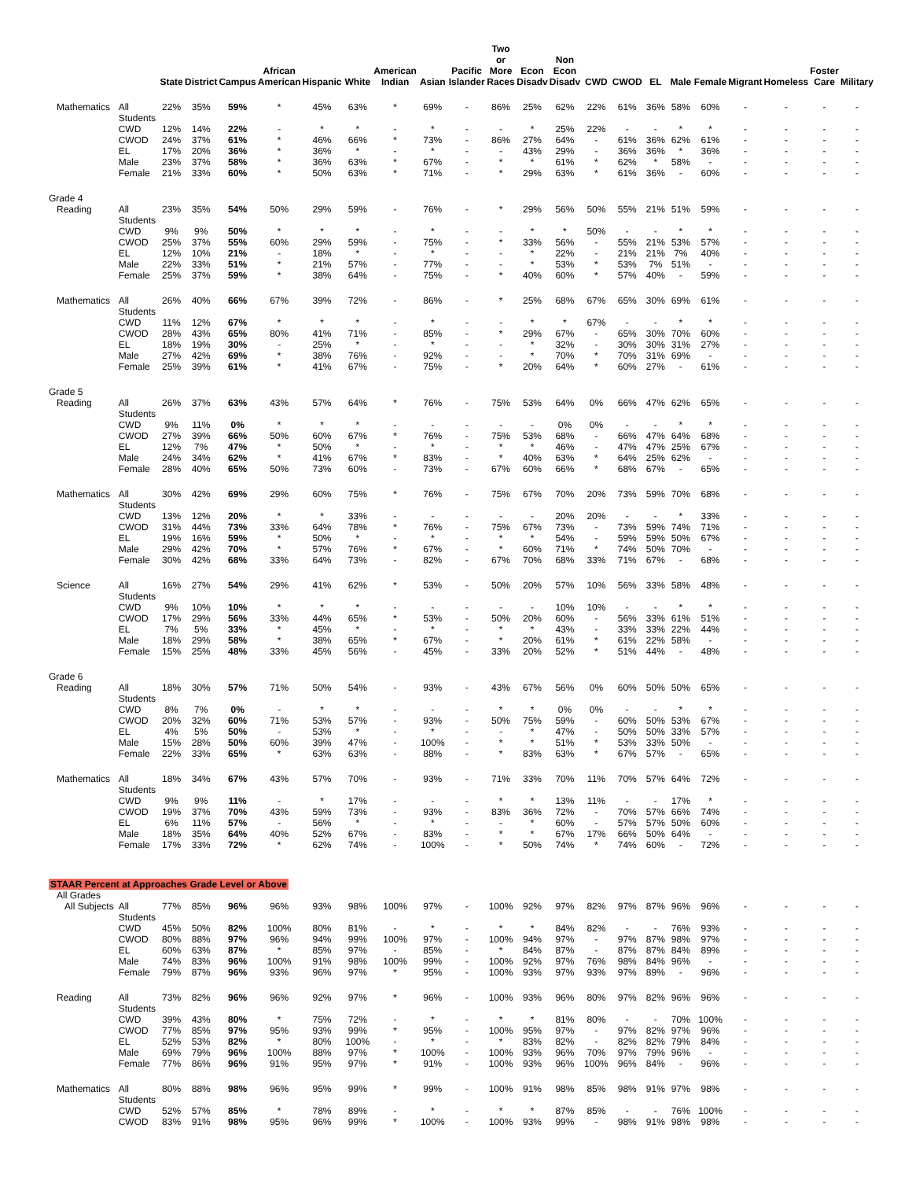| | | State | District | Campus | African American | Hispanic | White | American Indian | Asian | Pacific Islander | Two or More Races | Econ Disadv | Non Econ Disadv | CWD | CWOD | EL | Male | Female | Migrant | Homeless | Foster Care | Military |
| --- | --- | --- | --- | --- | --- | --- | --- | --- | --- | --- | --- | --- | --- | --- | --- | --- | --- | --- | --- | --- | --- | --- |
| Mathematics | All Students | 22% | 35% | 59% | * | 45% | 63% | * | 69% | - | 86% | 25% | 62% | 22% | 61% | 36% | 58% | 60% | - | - | - | - |
| | CWD | 12% | 14% | 22% | - | * | * | - | * | - | - | * | 25% | 22% | - | - | * | * | - | - | - | - |
| | CWOD | 24% | 37% | 61% | * | 46% | 66% | * | 73% | - | 86% | 27% | 64% | - | 61% | 36% | 62% | 61% | - | - | - | - |
| | EL | 17% | 20% | 36% | * | 36% | * | - | * | - | - | 43% | 29% | - | 36% | 36% | * | 36% | - | - | - | - |
| | Male | 23% | 37% | 58% | * | 36% | 63% | * | 67% | - | * | * | 61% | * | 62% | * | 58% | - | - | - | - | - |
| | Female | 21% | 33% | 60% | * | 50% | 63% | * | 71% | - | * | 29% | 63% | * | 61% | 36% | - | 60% | - | - | - | - |
| Grade 4 | | | | | | | | | | | | | | | | | | | | | | |
| Reading | All Students | 23% | 35% | 54% | 50% | 29% | 59% | - | 76% | - | * | 29% | 56% | 50% | 55% | 21% | 51% | 59% | - | - | - | - |
| | CWD | 9% | 9% | 50% | * | * | * | - | * | - | - | * | * | 50% | - | - | * | * | - | - | - | - |
| | CWOD | 25% | 37% | 55% | 60% | 29% | 59% | - | 75% | - | * | 33% | 56% | - | 55% | 21% | 53% | 57% | - | - | - | - |
| | EL | 12% | 10% | 21% | - | 18% | * | - | * | - | - | * | 22% | - | 21% | 21% | 7% | 40% | - | - | - | - |
| | Male | 22% | 33% | 51% | * | 21% | 57% | - | 77% | - | - | * | 53% | * | 53% | 7% | 51% | - | - | - | - | - |
| | Female | 25% | 37% | 59% | * | 38% | 64% | - | 75% | - | * | 40% | 60% | * | 57% | 40% | - | 59% | - | - | - | - |
| Mathematics | All Students | 26% | 40% | 66% | 67% | 39% | 72% | - | 86% | - | * | 25% | 68% | 67% | 65% | 30% | 69% | 61% | - | - | - | - |
| | CWD | 11% | 12% | 67% | * | * | * | - | * | - | - | * | * | 67% | - | - | * | * | - | - | - | - |
| | CWOD | 28% | 43% | 65% | 80% | 41% | 71% | - | 85% | - | * | 29% | 67% | - | 65% | 30% | 70% | 60% | - | - | - | - |
| | EL | 18% | 19% | 30% | - | 25% | * | - | * | - | - | * | 32% | - | 30% | 30% | 31% | 27% | - | - | - | - |
| | Male | 27% | 42% | 69% | * | 38% | 76% | - | 92% | - | - | * | 70% | * | 70% | 31% | 69% | - | - | - | - | - |
| | Female | 25% | 39% | 61% | * | 41% | 67% | - | 75% | - | * | 20% | 64% | * | 60% | 27% | - | 61% | - | - | - | - |
| Grade 5 | | | | | | | | | | | | | | | | | | | | | | |
| Reading | All Students | 26% | 37% | 63% | 43% | 57% | 64% | * | 76% | - | 75% | 53% | 64% | 0% | 66% | 47% | 62% | 65% | - | - | - | - |
| | CWD | 9% | 11% | 0% | * | * | * | - | - | - | - | - | 0% | 0% | - | - | * | * | - | - | - | - |
| | CWOD | 27% | 39% | 66% | 50% | 60% | 67% | * | 76% | - | 75% | 53% | 68% | - | 66% | 47% | 64% | 68% | - | - | - | - |
| | EL | 12% | 7% | 47% | * | 50% | * | - | * | - | * | * | 46% | - | 47% | 47% | 25% | 67% | - | - | - | - |
| | Male | 24% | 34% | 62% | * | 41% | 67% | * | 83% | - | * | 40% | 63% | * | 64% | 25% | 62% | - | - | - | - | - |
| | Female | 28% | 40% | 65% | 50% | 73% | 60% | - | 73% | - | 67% | 60% | 66% | * | 68% | 67% | - | 65% | - | - | - | - |
| Mathematics | All Students | 30% | 42% | 69% | 29% | 60% | 75% | * | 76% | - | 75% | 67% | 70% | 20% | 73% | 59% | 70% | 68% | - | - | - | - |
| | CWD | 13% | 12% | 20% | * | * | 33% | - | - | - | - | - | 20% | 20% | - | - | * | 33% | - | - | - | - |
| | CWOD | 31% | 44% | 73% | 33% | 64% | 78% | * | 76% | - | 75% | 67% | 73% | - | 73% | 59% | 74% | 71% | - | - | - | - |
| | EL | 19% | 16% | 59% | * | 50% | * | - | * | - | * | * | 54% | - | 59% | 59% | 50% | 67% | - | - | - | - |
| | Male | 29% | 42% | 70% | * | 57% | 76% | * | 67% | - | * | 60% | 71% | * | 74% | 50% | 70% | - | - | - | - | - |
| | Female | 30% | 42% | 68% | 33% | 64% | 73% | - | 82% | - | 67% | 70% | 68% | 33% | 71% | 67% | - | 68% | - | - | - | - |
| Science | All Students | 16% | 27% | 54% | 29% | 41% | 62% | * | 53% | - | 50% | 20% | 57% | 10% | 56% | 33% | 58% | 48% | - | - | - | - |
| | CWD | 9% | 10% | 10% | * | * | * | - | - | - | - | - | 10% | 10% | - | - | * | * | - | - | - | - |
| | CWOD | 17% | 29% | 56% | 33% | 44% | 65% | * | 53% | - | 50% | 20% | 60% | - | 56% | 33% | 61% | 51% | - | - | - | - |
| | EL | 7% | 5% | 33% | * | 45% | * | - | * | - | * | * | 43% | - | 33% | 33% | 22% | 44% | - | - | - | - |
| | Male | 18% | 29% | 58% | * | 38% | 65% | * | 67% | - | * | 20% | 61% | * | 61% | 22% | 58% | - | - | - | - | - |
| | Female | 15% | 25% | 48% | 33% | 45% | 56% | - | 45% | - | 33% | 20% | 52% | * | 51% | 44% | - | 48% | - | - | - | - |
| Grade 6 | | | | | | | | | | | | | | | | | | | | | | |
| Reading | All Students | 18% | 30% | 57% | 71% | 50% | 54% | - | 93% | - | 43% | 67% | 56% | 0% | 60% | 50% | 50% | 65% | - | - | - | - |
| | CWD | 8% | 7% | 0% | - | * | * | - | - | - | * | * | 0% | 0% | - | - | * | * | - | - | - | - |
| | CWOD | 20% | 32% | 60% | 71% | 53% | 57% | - | 93% | - | 50% | 75% | 59% | - | 60% | 50% | 53% | 67% | - | - | - | - |
| | EL | 4% | 5% | 50% | - | 53% | * | - | * | - | - | * | 47% | - | 50% | 50% | 33% | 57% | - | - | - | - |
| | Male | 15% | 28% | 50% | 60% | 39% | 47% | - | 100% | - | * | * | 51% | * | 53% | 33% | 50% | - | - | - | - | - |
| | Female | 22% | 33% | 65% | * | 63% | 63% | - | 88% | - | * | 83% | 63% | * | 67% | 57% | - | 65% | - | - | - | - |
| Mathematics | All Students | 18% | 34% | 67% | 43% | 57% | 70% | - | 93% | - | 71% | 33% | 70% | 11% | 70% | 57% | 64% | 72% | - | - | - | - |
| | CWD | 9% | 9% | 11% | - | * | 17% | - | - | - | * | * | 13% | 11% | - | - | 17% | * | - | - | - | - |
| | CWOD | 19% | 37% | 70% | 43% | 59% | 73% | - | 93% | - | 83% | 36% | 72% | - | 70% | 57% | 66% | 74% | - | - | - | - |
| | EL | 6% | 11% | 57% | - | 56% | * | - | * | - | - | * | 60% | - | 57% | 57% | 50% | 60% | - | - | - | - |
| | Male | 18% | 35% | 64% | 40% | 52% | 67% | - | 83% | - | * | * | 67% | 17% | 66% | 50% | 64% | - | - | - | - | - |
| | Female | 17% | 33% | 72% | * | 62% | 74% | - | 100% | - | * | 50% | 74% | * | 74% | 60% | - | 72% | - | - | - | - |
| STAAR Percent at Approaches Grade Level or Above | | | | | | | | | | | | | | | | | | | | | | |
| All Grades | | | | | | | | | | | | | | | | | | | | | | |
| All Subjects | All Students | 77% | 85% | 96% | 96% | 93% | 98% | 100% | 97% | - | 100% | 92% | 97% | 82% | 97% | 87% | 96% | 96% | - | - | - | - |
| | CWD | 45% | 50% | 82% | 100% | 80% | 81% | - | * | - | * | * | 84% | 82% | - | - | 76% | 93% | - | - | - | - |
| | CWOD | 80% | 88% | 97% | 96% | 94% | 99% | 100% | 97% | - | 100% | 94% | 97% | - | 97% | 87% | 98% | 97% | - | - | - | - |
| | EL | 60% | 63% | 87% | * | 85% | 97% | - | 85% | - | * | 84% | 87% | - | 87% | 87% | 84% | 89% | - | - | - | - |
| | Male | 74% | 83% | 96% | 100% | 91% | 98% | 100% | 99% | - | 100% | 92% | 97% | 76% | 98% | 84% | 96% | - | - | - | - | - |
| | Female | 79% | 87% | 96% | 93% | 96% | 97% | * | 95% | - | 100% | 93% | 97% | 93% | 97% | 89% | - | 96% | - | - | - | - |
| Reading | All Students | 73% | 82% | 96% | 96% | 92% | 97% | * | 96% | - | 100% | 93% | 96% | 80% | 97% | 82% | 96% | 96% | - | - | - | - |
| | CWD | 39% | 43% | 80% | * | 75% | 72% | - | * | - | * | * | 81% | 80% | - | - | 70% | 100% | - | - | - | - |
| | CWOD | 77% | 85% | 97% | 95% | 93% | 99% | * | 95% | - | 100% | 95% | 97% | - | 97% | 82% | 97% | 96% | - | - | - | - |
| | EL | 52% | 53% | 82% | * | 80% | 100% | - | * | - | * | 83% | 82% | - | 82% | 82% | 79% | 84% | - | - | - | - |
| | Male | 69% | 79% | 96% | 100% | 88% | 97% | * | 100% | - | 100% | 93% | 96% | 70% | 97% | 79% | 96% | - | - | - | - | - |
| | Female | 77% | 86% | 96% | 91% | 95% | 97% | * | 91% | - | 100% | 93% | 96% | 100% | 96% | 84% | - | 96% | - | - | - | - |
| Mathematics | All Students | 80% | 88% | 98% | 96% | 95% | 99% | * | 99% | - | 100% | 91% | 98% | 85% | 98% | 91% | 97% | 98% | - | - | - | - |
| | CWD | 52% | 57% | 85% | * | 78% | 89% | - | * | - | * | * | 87% | 85% | - | - | 76% | 100% | - | - | - | - |
| | CWOD | 83% | 91% | 98% | 95% | 96% | 99% | * | 100% | - | 100% | 93% | 99% | - | 98% | 91% | 98% | 98% | - | - | - | - |